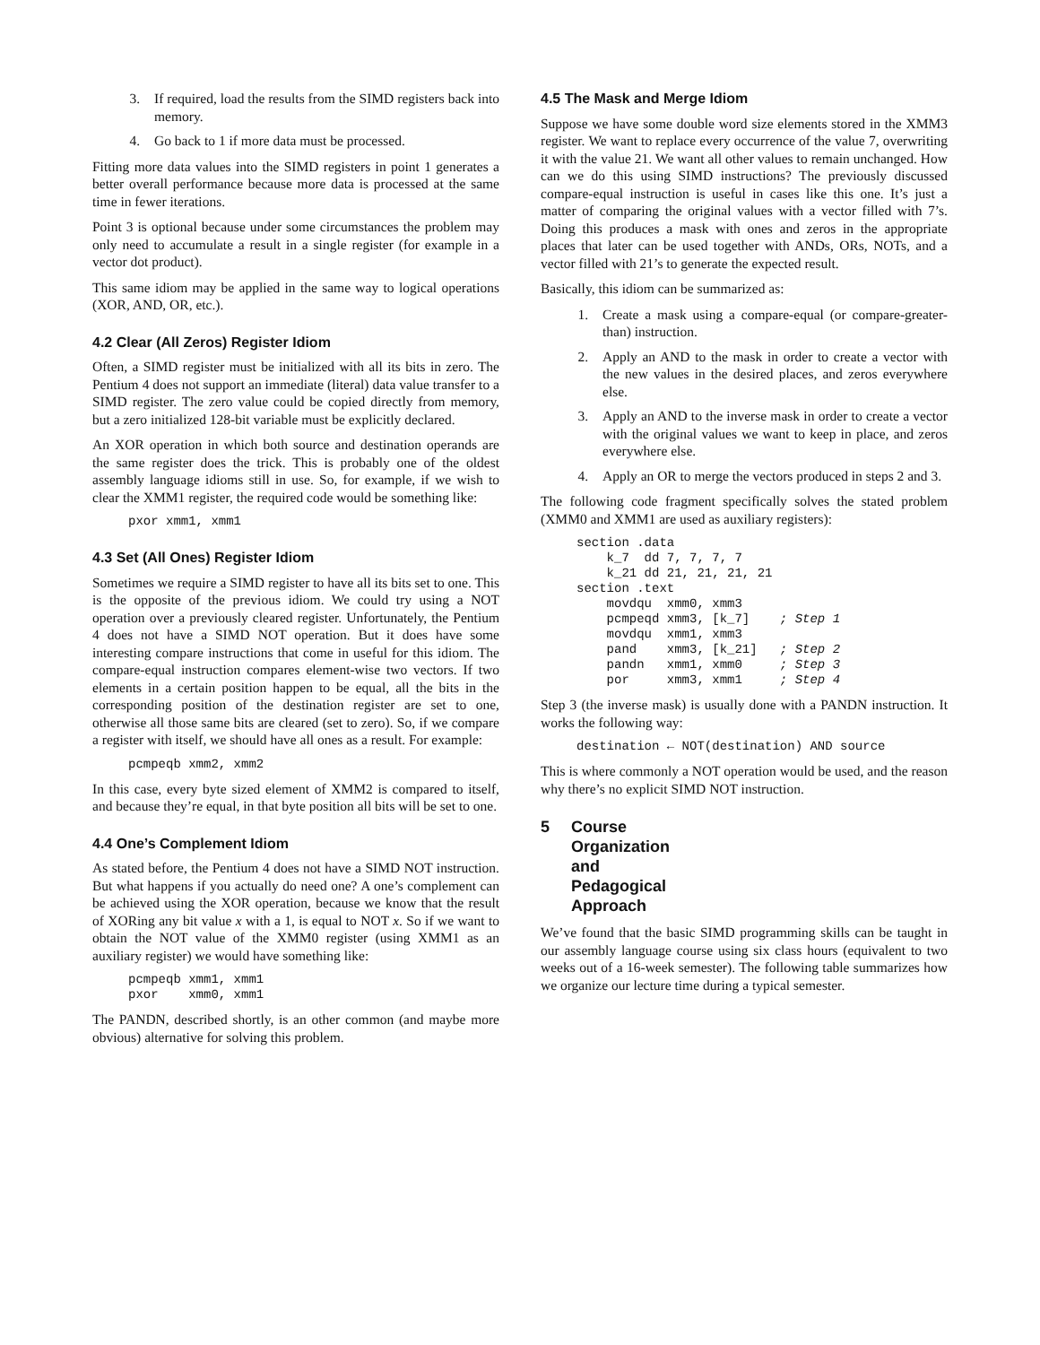3. If required, load the results from the SIMD registers back into memory.
4. Go back to 1 if more data must be processed.
Fitting more data values into the SIMD registers in point 1 generates a better overall performance because more data is processed at the same time in fewer iterations.
Point 3 is optional because under some circumstances the problem may only need to accumulate a result in a single register (for example in a vector dot product).
This same idiom may be applied in the same way to logical operations (XOR, AND, OR, etc.).
4.2 Clear (All Zeros) Register Idiom
Often, a SIMD register must be initialized with all its bits in zero. The Pentium 4 does not support an immediate (literal) data value transfer to a SIMD register. The zero value could be copied directly from memory, but a zero initialized 128-bit variable must be explicitly declared.
An XOR operation in which both source and destination operands are the same register does the trick. This is probably one of the oldest assembly language idioms still in use. So, for example, if we wish to clear the XMM1 register, the required code would be something like:
pxor xmm1, xmm1
4.3 Set (All Ones) Register Idiom
Sometimes we require a SIMD register to have all its bits set to one. This is the opposite of the previous idiom. We could try using a NOT operation over a previously cleared register. Unfortunately, the Pentium 4 does not have a SIMD NOT operation. But it does have some interesting compare instructions that come in useful for this idiom. The compare-equal instruction compares element-wise two vectors. If two elements in a certain position happen to be equal, all the bits in the corresponding position of the destination register are set to one, otherwise all those same bits are cleared (set to zero). So, if we compare a register with itself, we should have all ones as a result. For example:
pcmpeqb xmm2, xmm2
In this case, every byte sized element of XMM2 is compared to itself, and because they’re equal, in that byte position all bits will be set to one.
4.4 One’s Complement Idiom
As stated before, the Pentium 4 does not have a SIMD NOT instruction. But what happens if you actually do need one? A one’s complement can be achieved using the XOR operation, because we know that the result of XORing any bit value x with a 1, is equal to NOT x. So if we want to obtain the NOT value of the XMM0 register (using XMM1 as an auxiliary register) we would have something like:
pcmpeqb xmm1, xmm1
pxor    xmm0, xmm1
The PANDN, described shortly, is an other common (and maybe more obvious) alternative for solving this problem.
4.5 The Mask and Merge Idiom
Suppose we have some double word size elements stored in the XMM3 register. We want to replace every occurrence of the value 7, overwriting it with the value 21. We want all other values to remain unchanged. How can we do this using SIMD instructions? The previously discussed compare-equal instruction is useful in cases like this one. It’s just a matter of comparing the original values with a vector filled with 7’s. Doing this produces a mask with ones and zeros in the appropriate places that later can be used together with ANDs, ORs, NOTs, and a vector filled with 21’s to generate the expected result.
Basically, this idiom can be summarized as:
1. Create a mask using a compare-equal (or compare-greater-than) instruction.
2. Apply an AND to the mask in order to create a vector with the new values in the desired places, and zeros everywhere else.
3. Apply an AND to the inverse mask in order to create a vector with the original values we want to keep in place, and zeros everywhere else.
4. Apply an OR to merge the vectors produced in steps 2 and 3.
The following code fragment specifically solves the stated problem (XMM0 and XMM1 are used as auxiliary registers):
section .data
    k_7  dd 7, 7, 7, 7
    k_21 dd 21, 21, 21, 21
section .text
    movdqu  xmm0, xmm3
    pcmpeqd xmm3, [k_7]    ; Step 1
    movdqu  xmm1, xmm3
    pand    xmm3, [k_21]   ; Step 2
    pandn   xmm1, xmm0     ; Step 3
    por     xmm3, xmm1     ; Step 4
Step 3 (the inverse mask) is usually done with a PANDN instruction. It works the following way:
destination ← NOT(destination) AND source
This is where commonly a NOT operation would be used, and the reason why there’s no explicit SIMD NOT instruction.
5 Course Organization and Pedagogical Approach
We’ve found that the basic SIMD programming skills can be taught in our assembly language course using six class hours (equivalent to two weeks out of a 16-week semester). The following table summarizes how we organize our lecture time during a typical semester.